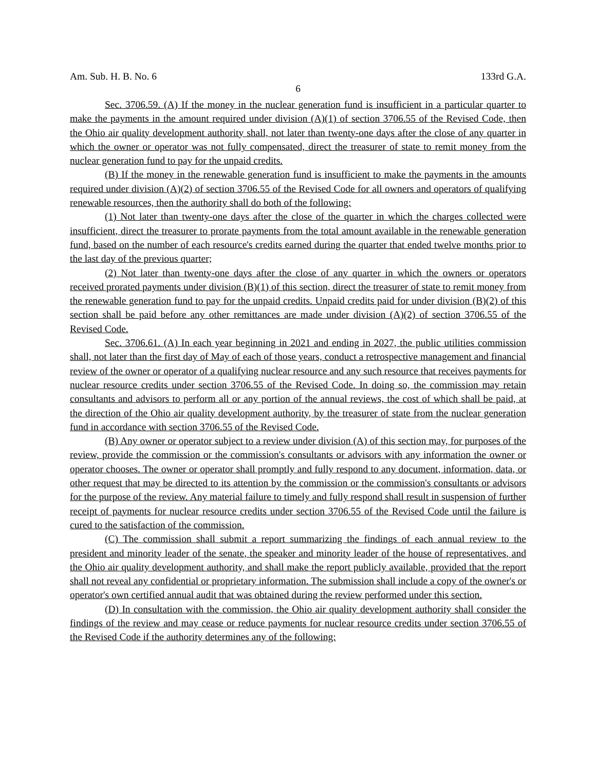Am. Sub. H. B. No. 6 133rd G.A.
6
Sec. 3706.59. (A) If the money in the nuclear generation fund is insufficient in a particular quarter to make the payments in the amount required under division (A)(1) of section 3706.55 of the Revised Code, then the Ohio air quality development authority shall, not later than twenty-one days after the close of any quarter in which the owner or operator was not fully compensated, direct the treasurer of state to remit money from the nuclear generation fund to pay for the unpaid credits.
(B) If the money in the renewable generation fund is insufficient to make the payments in the amounts required under division (A)(2) of section 3706.55 of the Revised Code for all owners and operators of qualifying renewable resources, then the authority shall do both of the following:
(1) Not later than twenty-one days after the close of the quarter in which the charges collected were insufficient, direct the treasurer to prorate payments from the total amount available in the renewable generation fund, based on the number of each resource's credits earned during the quarter that ended twelve months prior to the last day of the previous quarter;
(2) Not later than twenty-one days after the close of any quarter in which the owners or operators received prorated payments under division (B)(1) of this section, direct the treasurer of state to remit money from the renewable generation fund to pay for the unpaid credits. Unpaid credits paid for under division (B)(2) of this section shall be paid before any other remittances are made under division (A)(2) of section 3706.55 of the Revised Code.
Sec. 3706.61. (A) In each year beginning in 2021 and ending in 2027, the public utilities commission shall, not later than the first day of May of each of those years, conduct a retrospective management and financial review of the owner or operator of a qualifying nuclear resource and any such resource that receives payments for nuclear resource credits under section 3706.55 of the Revised Code. In doing so, the commission may retain consultants and advisors to perform all or any portion of the annual reviews, the cost of which shall be paid, at the direction of the Ohio air quality development authority, by the treasurer of state from the nuclear generation fund in accordance with section 3706.55 of the Revised Code.
(B) Any owner or operator subject to a review under division (A) of this section may, for purposes of the review, provide the commission or the commission's consultants or advisors with any information the owner or operator chooses. The owner or operator shall promptly and fully respond to any document, information, data, or other request that may be directed to its attention by the commission or the commission's consultants or advisors for the purpose of the review. Any material failure to timely and fully respond shall result in suspension of further receipt of payments for nuclear resource credits under section 3706.55 of the Revised Code until the failure is cured to the satisfaction of the commission.
(C) The commission shall submit a report summarizing the findings of each annual review to the president and minority leader of the senate, the speaker and minority leader of the house of representatives, and the Ohio air quality development authority, and shall make the report publicly available, provided that the report shall not reveal any confidential or proprietary information. The submission shall include a copy of the owner's or operator's own certified annual audit that was obtained during the review performed under this section.
(D) In consultation with the commission, the Ohio air quality development authority shall consider the findings of the review and may cease or reduce payments for nuclear resource credits under section 3706.55 of the Revised Code if the authority determines any of the following: